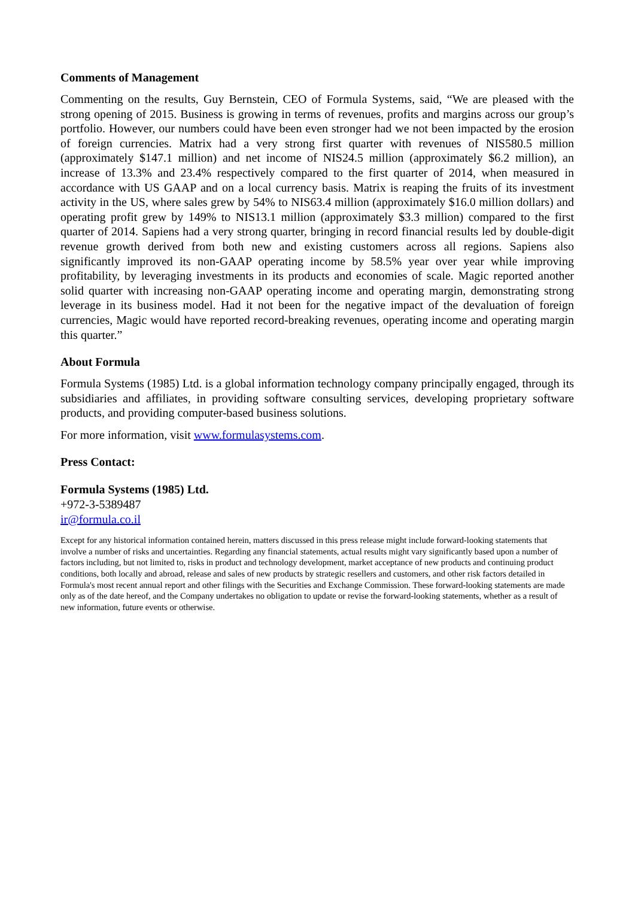Comments of Management
Commenting on the results, Guy Bernstein, CEO of Formula Systems, said, “We are pleased with the strong opening of 2015. Business is growing in terms of revenues, profits and margins across our group’s portfolio. However, our numbers could have been even stronger had we not been impacted by the erosion of foreign currencies. Matrix had a very strong first quarter with revenues of NIS580.5 million (approximately $147.1 million) and net income of NIS24.5 million (approximately $6.2 million), an increase of 13.3% and 23.4% respectively compared to the first quarter of 2014, when measured in accordance with US GAAP and on a local currency basis. Matrix is reaping the fruits of its investment activity in the US, where sales grew by 54% to NIS63.4 million (approximately $16.0 million dollars) and operating profit grew by 149% to NIS13.1 million (approximately $3.3 million) compared to the first quarter of 2014. Sapiens had a very strong quarter, bringing in record financial results led by double-digit revenue growth derived from both new and existing customers across all regions. Sapiens also significantly improved its non-GAAP operating income by 58.5% year over year while improving profitability, by leveraging investments in its products and economies of scale. Magic reported another solid quarter with increasing non-GAAP operating income and operating margin, demonstrating strong leverage in its business model. Had it not been for the negative impact of the devaluation of foreign currencies, Magic would have reported record-breaking revenues, operating income and operating margin this quarter.”
About Formula
Formula Systems (1985) Ltd. is a global information technology company principally engaged, through its subsidiaries and affiliates, in providing software consulting services, developing proprietary software products, and providing computer-based business solutions.
For more information, visit www.formulasystems.com.
Press Contact:
Formula Systems (1985) Ltd.
+972-3-5389487
ir@formula.co.il
Except for any historical information contained herein, matters discussed in this press release might include forward-looking statements that involve a number of risks and uncertainties. Regarding any financial statements, actual results might vary significantly based upon a number of factors including, but not limited to, risks in product and technology development, market acceptance of new products and continuing product conditions, both locally and abroad, release and sales of new products by strategic resellers and customers, and other risk factors detailed in Formula's most recent annual report and other filings with the Securities and Exchange Commission. These forward-looking statements are made only as of the date hereof, and the Company undertakes no obligation to update or revise the forward-looking statements, whether as a result of new information, future events or otherwise.